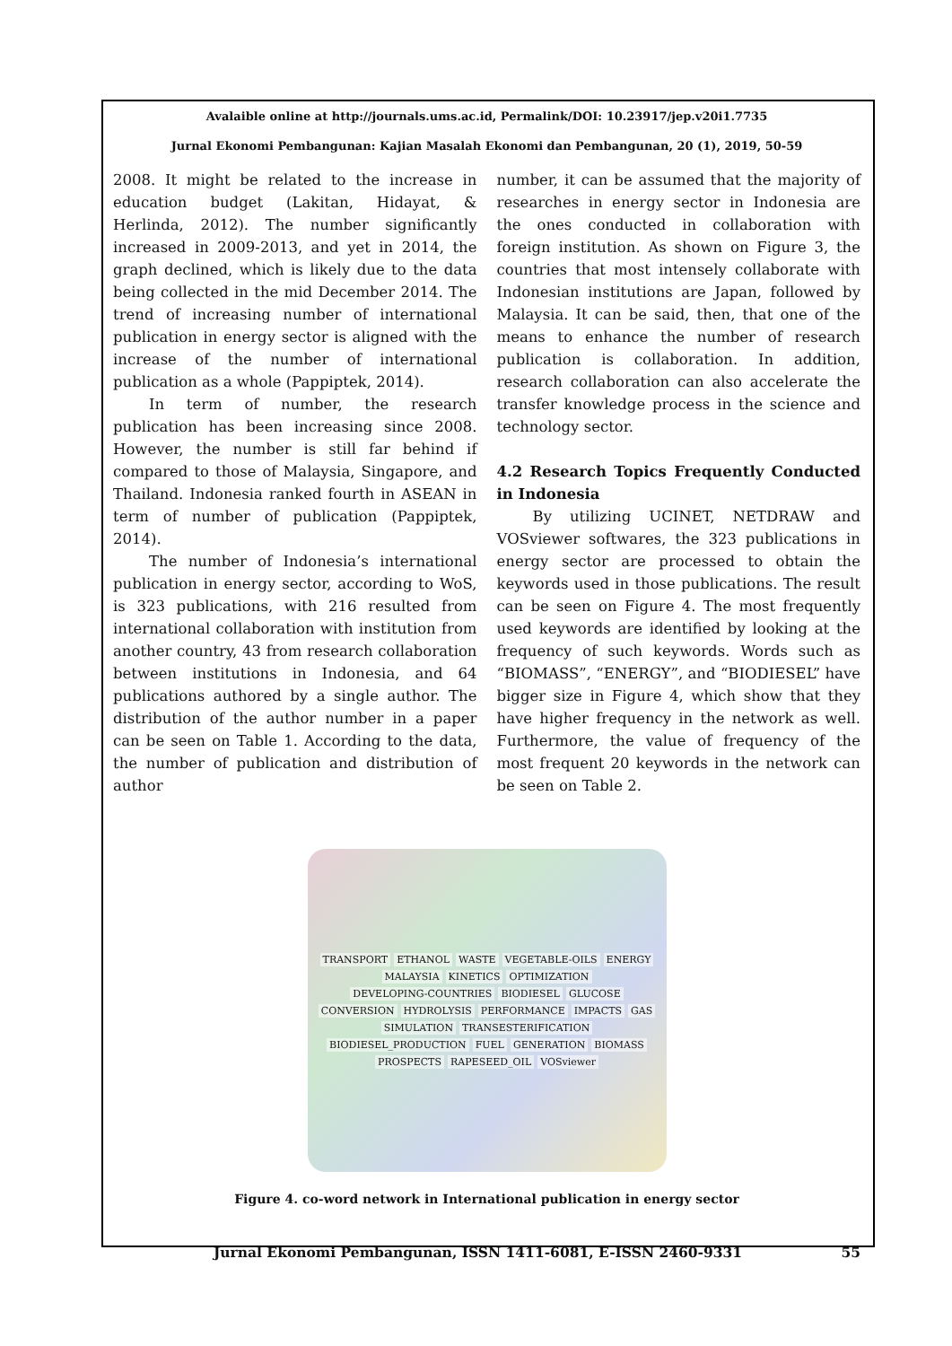Avalaible online at http://journals.ums.ac.id, Permalink/DOI: 10.23917/jep.v20i1.7735
Jurnal Ekonomi Pembangunan: Kajian Masalah Ekonomi dan Pembangunan, 20 (1), 2019, 50-59
2008. It might be related to the increase in education budget (Lakitan, Hidayat, & Herlinda, 2012). The number significantly increased in 2009-2013, and yet in 2014, the graph declined, which is likely due to the data being collected in the mid December 2014. The trend of increasing number of international publication in energy sector is aligned with the increase of the number of international publication as a whole (Pappiptek, 2014).
In term of number, the research publication has been increasing since 2008. However, the number is still far behind if compared to those of Malaysia, Singapore, and Thailand. Indonesia ranked fourth in ASEAN in term of number of publication (Pappiptek, 2014).
The number of Indonesia’s international publication in energy sector, according to WoS, is 323 publications, with 216 resulted from international collaboration with institution from another country, 43 from research collaboration between institutions in Indonesia, and 64 publications authored by a single author. The distribution of the author number in a paper can be seen on Table 1. According to the data, the number of publication and distribution of author
number, it can be assumed that the majority of researches in energy sector in Indonesia are the ones conducted in collaboration with foreign institution. As shown on Figure 3, the countries that most intensely collaborate with Indonesian institutions are Japan, followed by Malaysia. It can be said, then, that one of the means to enhance the number of research publication is collaboration. In addition, research collaboration can also accelerate the transfer knowledge process in the science and technology sector.
4.2 Research Topics Frequently Conducted in Indonesia
By utilizing UCINET, NETDRAW and VOSviewer softwares, the 323 publications in energy sector are processed to obtain the keywords used in those publications. The result can be seen on Figure 4. The most frequently used keywords are identified by looking at the frequency of such keywords. Words such as “BIOMASS”, “ENERGY”, and “BIODIESEL” have bigger size in Figure 4, which show that they have higher frequency in the network as well. Furthermore, the value of frequency of the most frequent 20 keywords in the network can be seen on Table 2.
TRANSPORT ETHANOL WASTE VEGETABLE-OILS ENERGY MALAYSIA KINETICS OPTIMIZATION DEVELOPING-COUNTRIES BIODIESEL GLUCOSE CONVERSION HYDROLYSIS PERFORMANCE IMPACTS GAS SIMULATION TRANSESTERIFICATION BIODIESEL_PRODUCTION FUEL GENERATION BIOMASS PROSPECTS RAPESEED_OIL VOSviewer
Figure 4. co-word network in International publication in energy sector
Jurnal Ekonomi Pembangunan, ISSN 1411-6081, E-ISSN 2460-9331 55